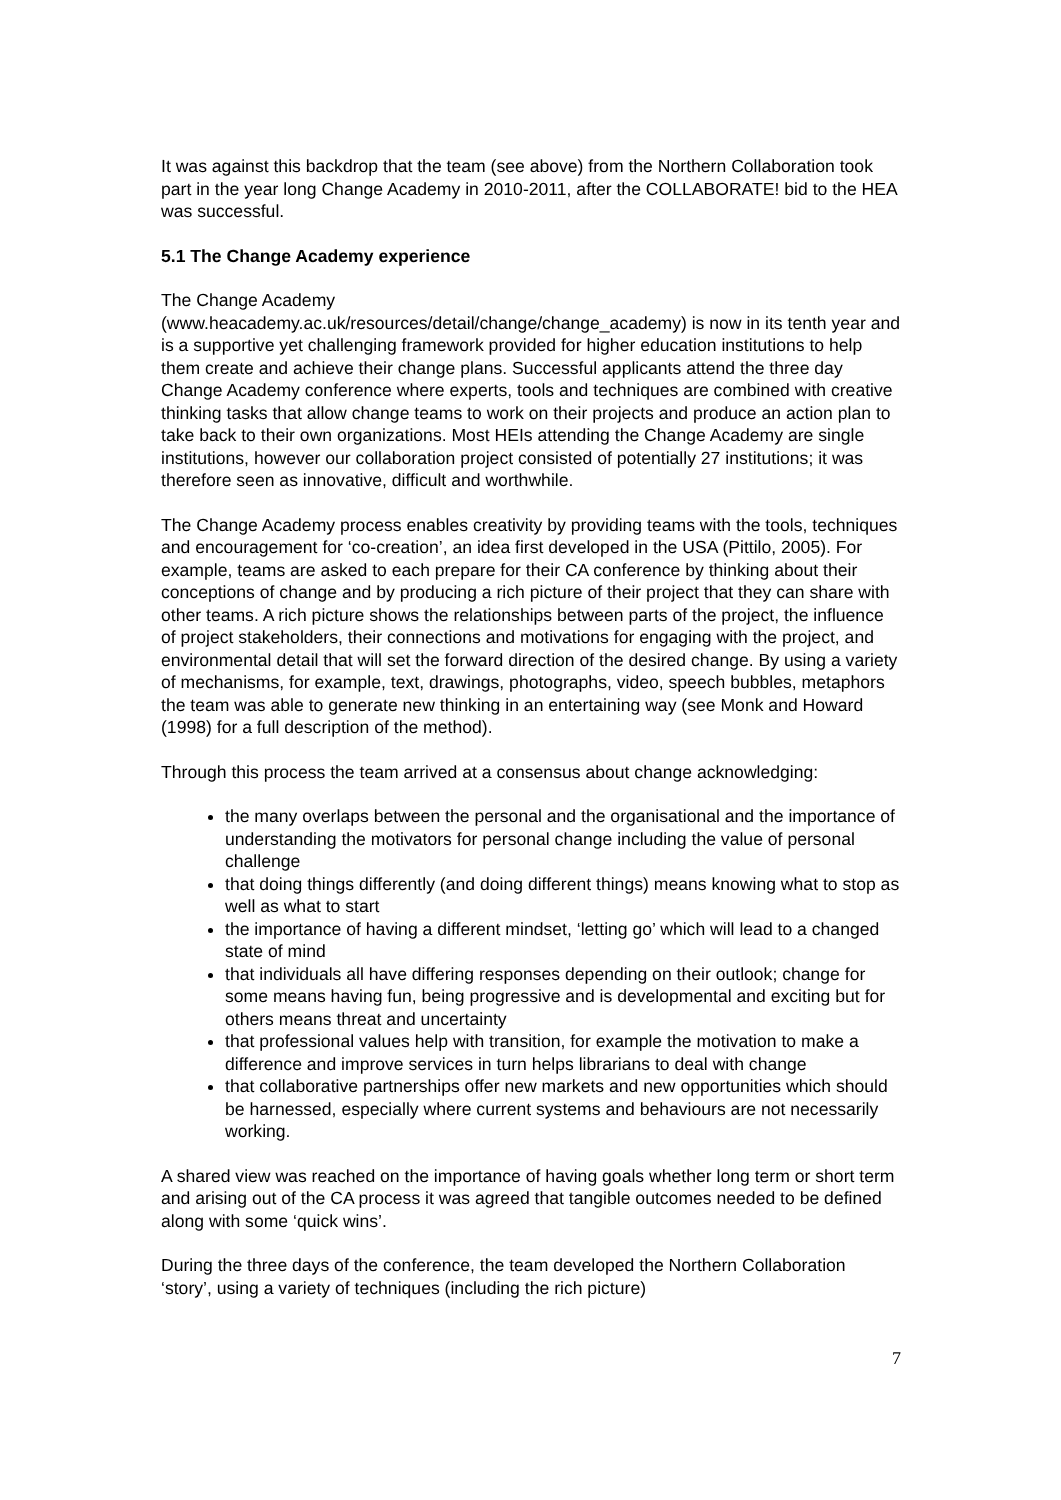It was against this backdrop that the team (see above) from the Northern Collaboration took part in the year long Change Academy in 2010-2011, after the COLLABORATE! bid to the HEA was successful.
5.1 The Change Academy experience
The Change Academy
(www.heacademy.ac.uk/resources/detail/change/change_academy) is now in its tenth year and is a supportive yet challenging framework provided for higher education institutions to help them create and achieve their change plans. Successful applicants attend the three day Change Academy conference where experts, tools and techniques are combined with creative thinking tasks that allow change teams to work on their projects and produce an action plan to take back to their own organizations. Most HEIs attending the Change Academy are single institutions, however our collaboration project consisted of potentially 27 institutions; it was therefore seen as innovative, difficult and worthwhile.
The Change Academy process enables creativity by providing teams with the tools, techniques and encouragement for ‘co-creation’, an idea first developed in the USA (Pittilo, 2005). For example, teams are asked to each prepare for their CA conference by thinking about their conceptions of change and by producing a rich picture of their project that they can share with other teams. A rich picture shows the relationships between parts of the project, the influence of project stakeholders, their connections and motivations for engaging with the project, and environmental detail that will set the forward direction of the desired change. By using a variety of mechanisms, for example, text, drawings, photographs, video, speech bubbles, metaphors the team was able to generate new thinking in an entertaining way (see Monk and Howard (1998) for a full description of the method).
Through this process the team arrived at a consensus about change acknowledging:
the many overlaps between the personal and the organisational and the importance of understanding the motivators for personal change including the value of personal challenge
that doing things differently (and doing different things) means knowing what to stop as well as what to start
the importance of having a different mindset, ‘letting go’ which will lead to a changed state of mind
that individuals all have differing responses depending on their outlook; change for some means having fun, being progressive and is developmental and exciting but for others means threat and uncertainty
that professional values help with transition, for example the motivation to make a difference and improve services in turn helps librarians to deal with change
that collaborative partnerships offer new markets and new opportunities which should be harnessed, especially where current systems and behaviours are not necessarily working.
A shared view was reached on the importance of having goals whether long term or short term and arising out of the CA process it was agreed that tangible outcomes needed to be defined along with some ‘quick wins’.
During the three days of the conference, the team developed the Northern Collaboration ‘story’, using a variety of techniques (including the rich picture)
7